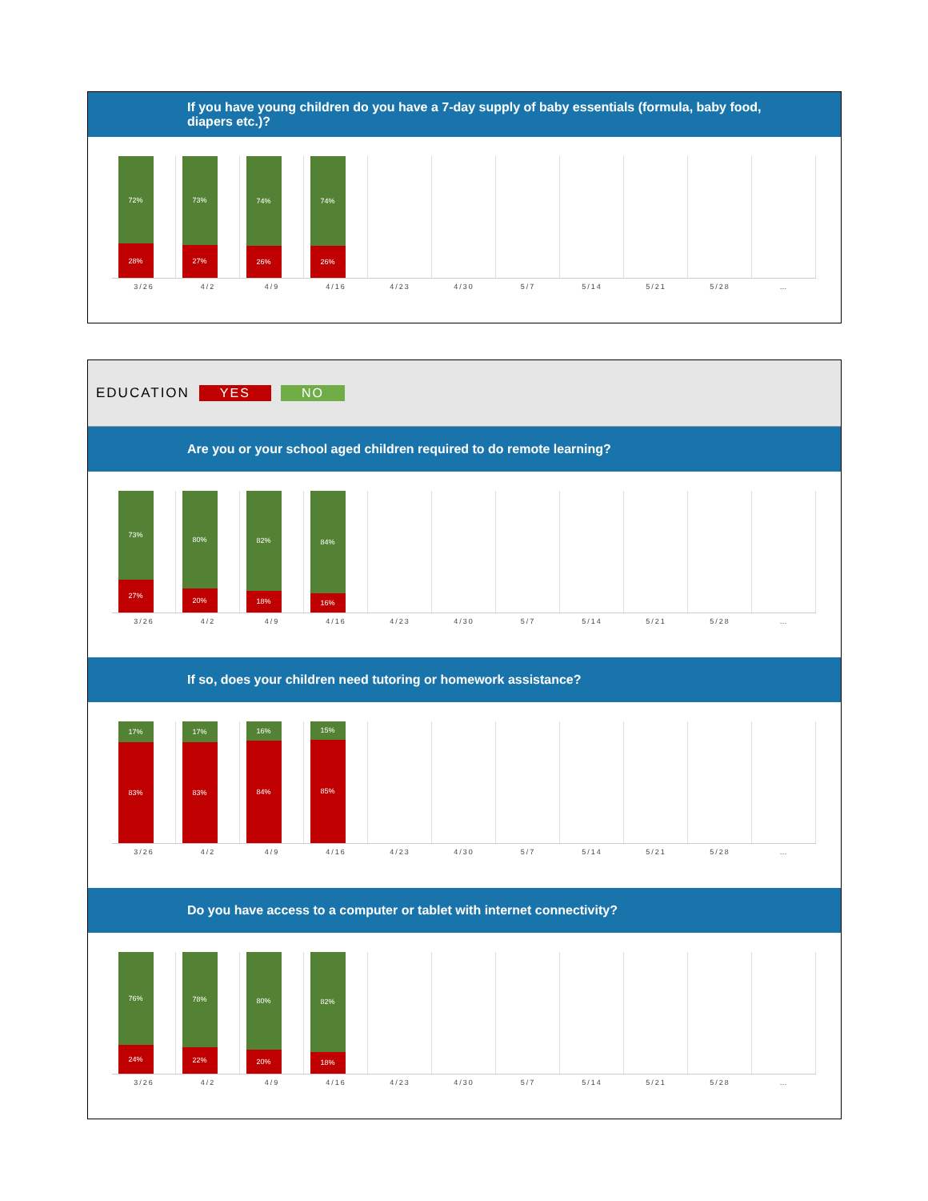If you have young children do you have a 7-day supply of baby essentials (formula, baby food, diapers etc.)?
72%
28%
73%
27%
74%
26%
74%
26%
3/26 4/2 4/9 4/16 4/23 4/30 5/7 5/14 5/21 5/28 …
EDUCATION YES NO
Are you or your school aged children required to do remote learning?
73%
27%
80%
20%
82%
18%
84%
16%
3/26 4/2 4/9 4/16 4/23 4/30 5/7 5/14 5/21 5/28 …
If so, does your children need tutoring or homework assistance?
17%
83%
17%
83%
16%
84%
15%
85%
3/26 4/2 4/9 4/16 4/23 4/30 5/7 5/14 5/21 5/28 …
Do you have access to a computer or tablet with internet connectivity?
76%
24%
78%
22%
80%
20%
82%
18%
3/26 4/2 4/9 4/16 4/23 4/30 5/7 5/14 5/21 5/28 …